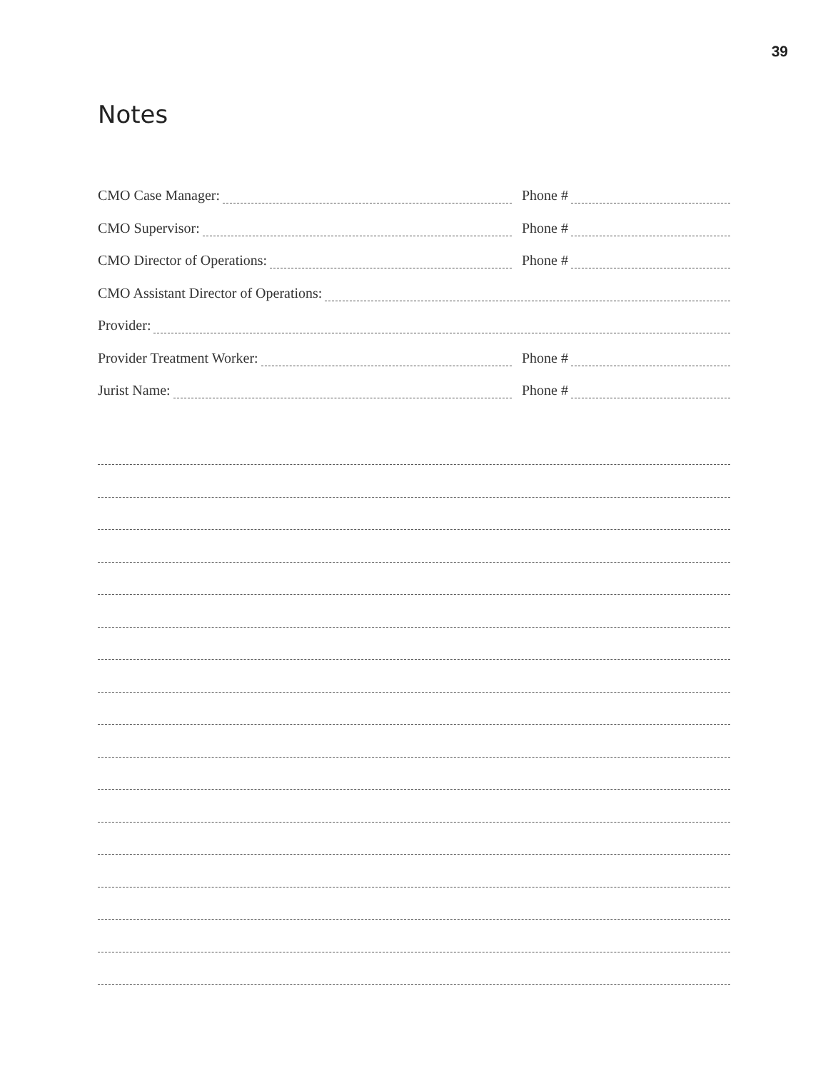39
Notes
CMO Case Manager: Phone #
CMO Supervisor: Phone #
CMO Director of Operations: Phone #
CMO Assistant Director of Operations:
Provider:
Provider Treatment Worker: Phone #
Jurist Name: Phone #